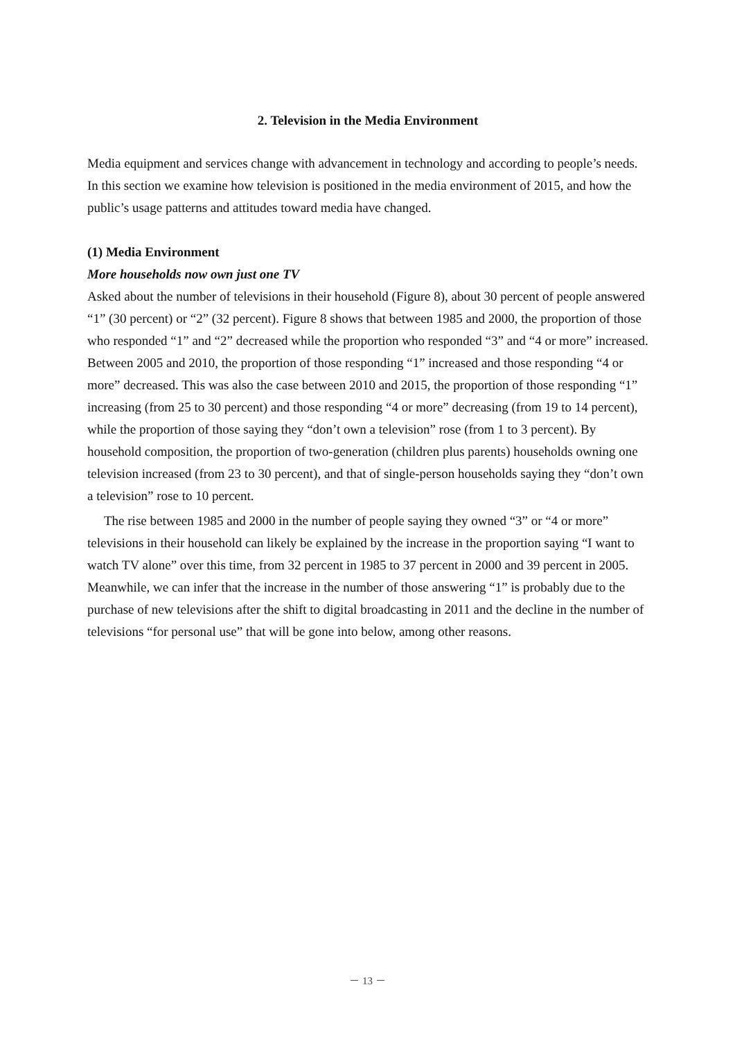2. Television in the Media Environment
Media equipment and services change with advancement in technology and according to people’s needs. In this section we examine how television is positioned in the media environment of 2015, and how the public’s usage patterns and attitudes toward media have changed.
(1) Media Environment
More households now own just one TV
Asked about the number of televisions in their household (Figure 8), about 30 percent of people answered “1” (30 percent) or “2” (32 percent). Figure 8 shows that between 1985 and 2000, the proportion of those who responded “1” and “2” decreased while the proportion who responded “3” and “4 or more” increased. Between 2005 and 2010, the proportion of those responding “1” increased and those responding “4 or more” decreased. This was also the case between 2010 and 2015, the proportion of those responding “1” increasing (from 25 to 30 percent) and those responding “4 or more” decreasing (from 19 to 14 percent), while the proportion of those saying they “don’t own a television” rose (from 1 to 3 percent). By household composition, the proportion of two-generation (children plus parents) households owning one television increased (from 23 to 30 percent), and that of single-person households saying they “don’t own a television” rose to 10 percent.
The rise between 1985 and 2000 in the number of people saying they owned “3” or “4 or more” televisions in their household can likely be explained by the increase in the proportion saying “I want to watch TV alone” over this time, from 32 percent in 1985 to 37 percent in 2000 and 39 percent in 2005. Meanwhile, we can infer that the increase in the number of those answering “1” is probably due to the purchase of new televisions after the shift to digital broadcasting in 2011 and the decline in the number of televisions “for personal use” that will be gone into below, among other reasons.
－ 13 －